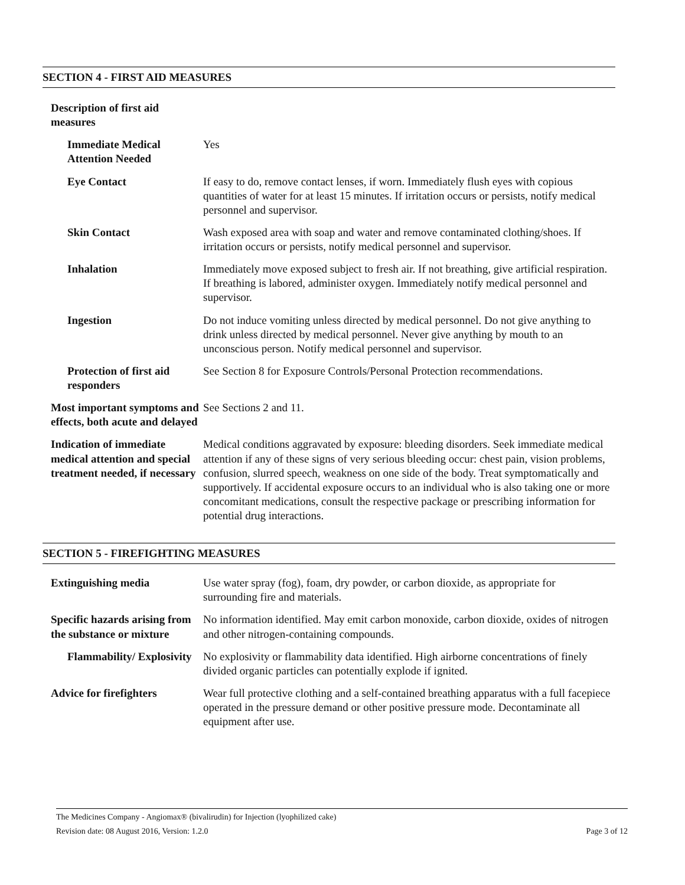SECTION 4 - FIRST AID MEASURES
| Description of first aid measures | |
| Immediate Medical Attention Needed | Yes |
| Eye Contact | If easy to do, remove contact lenses, if worn. Immediately flush eyes with copious quantities of water for at least 15 minutes. If irritation occurs or persists, notify medical personnel and supervisor. |
| Skin Contact | Wash exposed area with soap and water and remove contaminated clothing/shoes. If irritation occurs or persists, notify medical personnel and supervisor. |
| Inhalation | Immediately move exposed subject to fresh air. If not breathing, give artificial respiration. If breathing is labored, administer oxygen. Immediately notify medical personnel and supervisor. |
| Ingestion | Do not induce vomiting unless directed by medical personnel. Do not give anything to drink unless directed by medical personnel. Never give anything by mouth to an unconscious person. Notify medical personnel and supervisor. |
| Protection of first aid responders | See Section 8 for Exposure Controls/Personal Protection recommendations. |
| Most important symptoms and effects, both acute and delayed | See Sections 2 and 11. |
| Indication of immediate medical attention and special treatment needed, if necessary | Medical conditions aggravated by exposure: bleeding disorders. Seek immediate medical attention if any of these signs of very serious bleeding occur: chest pain, vision problems, confusion, slurred speech, weakness on one side of the body. Treat symptomatically and supportively. If accidental exposure occurs to an individual who is also taking one or more concomitant medications, consult the respective package or prescribing information for potential drug interactions. |
SECTION 5 - FIREFIGHTING MEASURES
| Extinguishing media | Use water spray (fog), foam, dry powder, or carbon dioxide, as appropriate for surrounding fire and materials. |
| Specific hazards arising from the substance or mixture | No information identified. May emit carbon monoxide, carbon dioxide, oxides of nitrogen and other nitrogen-containing compounds. |
| Flammability/ Explosivity | No explosivity or flammability data identified. High airborne concentrations of finely divided organic particles can potentially explode if ignited. |
| Advice for firefighters | Wear full protective clothing and a self-contained breathing apparatus with a full facepiece operated in the pressure demand or other positive pressure mode. Decontaminate all equipment after use. |
The Medicines Company - Angiomax® (bivalirudin) for Injection (lyophilized cake)
Revision date: 08 August 2016, Version: 1.2.0 Page 3 of 12